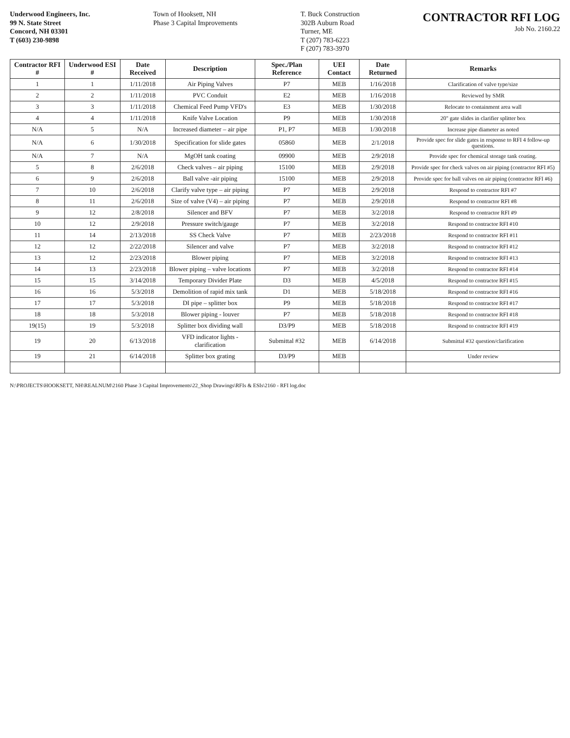Underwood Engineers, Inc.
99 N. State Street
Concord, NH 03301
T (603) 230-9898
Town of Hooksett, NH
Phase 3 Capital Improvements
T. Buck Construction
302B Auburn Road
Turner, ME
T (207) 783-6223
F (207) 783-3970
CONTRACTOR RFI LOG
Job No. 2160.22
| Contractor RFI # | Underwood ESI # | Date Received | Description | Spec./Plan Reference | UEI Contact | Date Returned | Remarks |
| --- | --- | --- | --- | --- | --- | --- | --- |
| 1 | 1 | 1/11/2018 | Air Piping Valves | P7 | MEB | 1/16/2018 | Clarification of valve type/size |
| 2 | 2 | 1/11/2018 | PVC Conduit | E2 | MEB | 1/16/2018 | Reviewed by SMR |
| 3 | 3 | 1/11/2018 | Chemical Feed Pump VFD's | E3 | MEB | 1/30/2018 | Relocate to containment area wall |
| 4 | 4 | 1/11/2018 | Knife Valve Location | P9 | MEB | 1/30/2018 | 20" gate slides in clarifier splitter box |
| N/A | 5 | N/A | Increased diameter – air pipe | P1, P7 | MEB | 1/30/2018 | Increase pipe diameter as noted |
| N/A | 6 | 1/30/2018 | Specification for slide gates | 05860 | MEB | 2/1/2018 | Provide spec for slide gates in response to RFI 4 follow-up questions. |
| N/A | 7 | N/A | MgOH tank coating | 09900 | MEB | 2/9/2018 | Provide spec for chemical storage tank coating. |
| 5 | 8 | 2/6/2018 | Check valves – air piping | 15100 | MEB | 2/9/2018 | Provide spec for check valves on air piping (contractor RFI #5) |
| 6 | 9 | 2/6/2018 | Ball valve -air piping | 15100 | MEB | 2/9/2018 | Provide spec for ball valves on air piping (contractor RFI #6) |
| 7 | 10 | 2/6/2018 | Clarify valve type – air piping | P7 | MEB | 2/9/2018 | Respond to contractor RFI #7 |
| 8 | 11 | 2/6/2018 | Size of valve (V4) – air piping | P7 | MEB | 2/9/2018 | Respond to contractor RFI #8 |
| 9 | 12 | 2/8/2018 | Silencer and BFV | P7 | MEB | 3/2/2018 | Respond to contractor RFI #9 |
| 10 | 12 | 2/9/2018 | Pressure switch/gauge | P7 | MEB | 3/2/2018 | Respond to contractor RFI #10 |
| 11 | 14 | 2/13/2018 | SS Check Valve | P7 | MEB | 2/23/2018 | Respond to contractor RFI #11 |
| 12 | 12 | 2/22/2018 | Silencer and valve | P7 | MEB | 3/2/2018 | Respond to contractor RFI #12 |
| 13 | 12 | 2/23/2018 | Blower piping | P7 | MEB | 3/2/2018 | Respond to contractor RFI #13 |
| 14 | 13 | 2/23/2018 | Blower piping – valve locations | P7 | MEB | 3/2/2018 | Respond to contractor RFI #14 |
| 15 | 15 | 3/14/2018 | Temporary Divider Plate | D3 | MEB | 4/5/2018 | Respond to contractor RFI #15 |
| 16 | 16 | 5/3/2018 | Demolition of rapid mix tank | D1 | MEB | 5/18/2018 | Respond to contractor RFI #16 |
| 17 | 17 | 5/3/2018 | DI pipe – splitter box | P9 | MEB | 5/18/2018 | Respond to contractor RFI #17 |
| 18 | 18 | 5/3/2018 | Blower piping - louver | P7 | MEB | 5/18/2018 | Respond to contractor RFI #18 |
| 19(15) | 19 | 5/3/2018 | Splitter box dividing wall | D3/P9 | MEB | 5/18/2018 | Respond to contractor RFI #19 |
| 19 | 20 | 6/13/2018 | VFD indicator lights - clarification | Submittal #32 | MEB | 6/14/2018 | Submittal #32 question/clarification |
| 19 | 21 | 6/14/2018 | Splitter box grating | D3/P9 | MEB | | Under review |
N:\PROJECTS\HOOKSETT, NH\REALNUM\2160 Phase 3 Capital Improvements\22_Shop Drawings\RFIs & ESIs\2160 - RFI log.doc